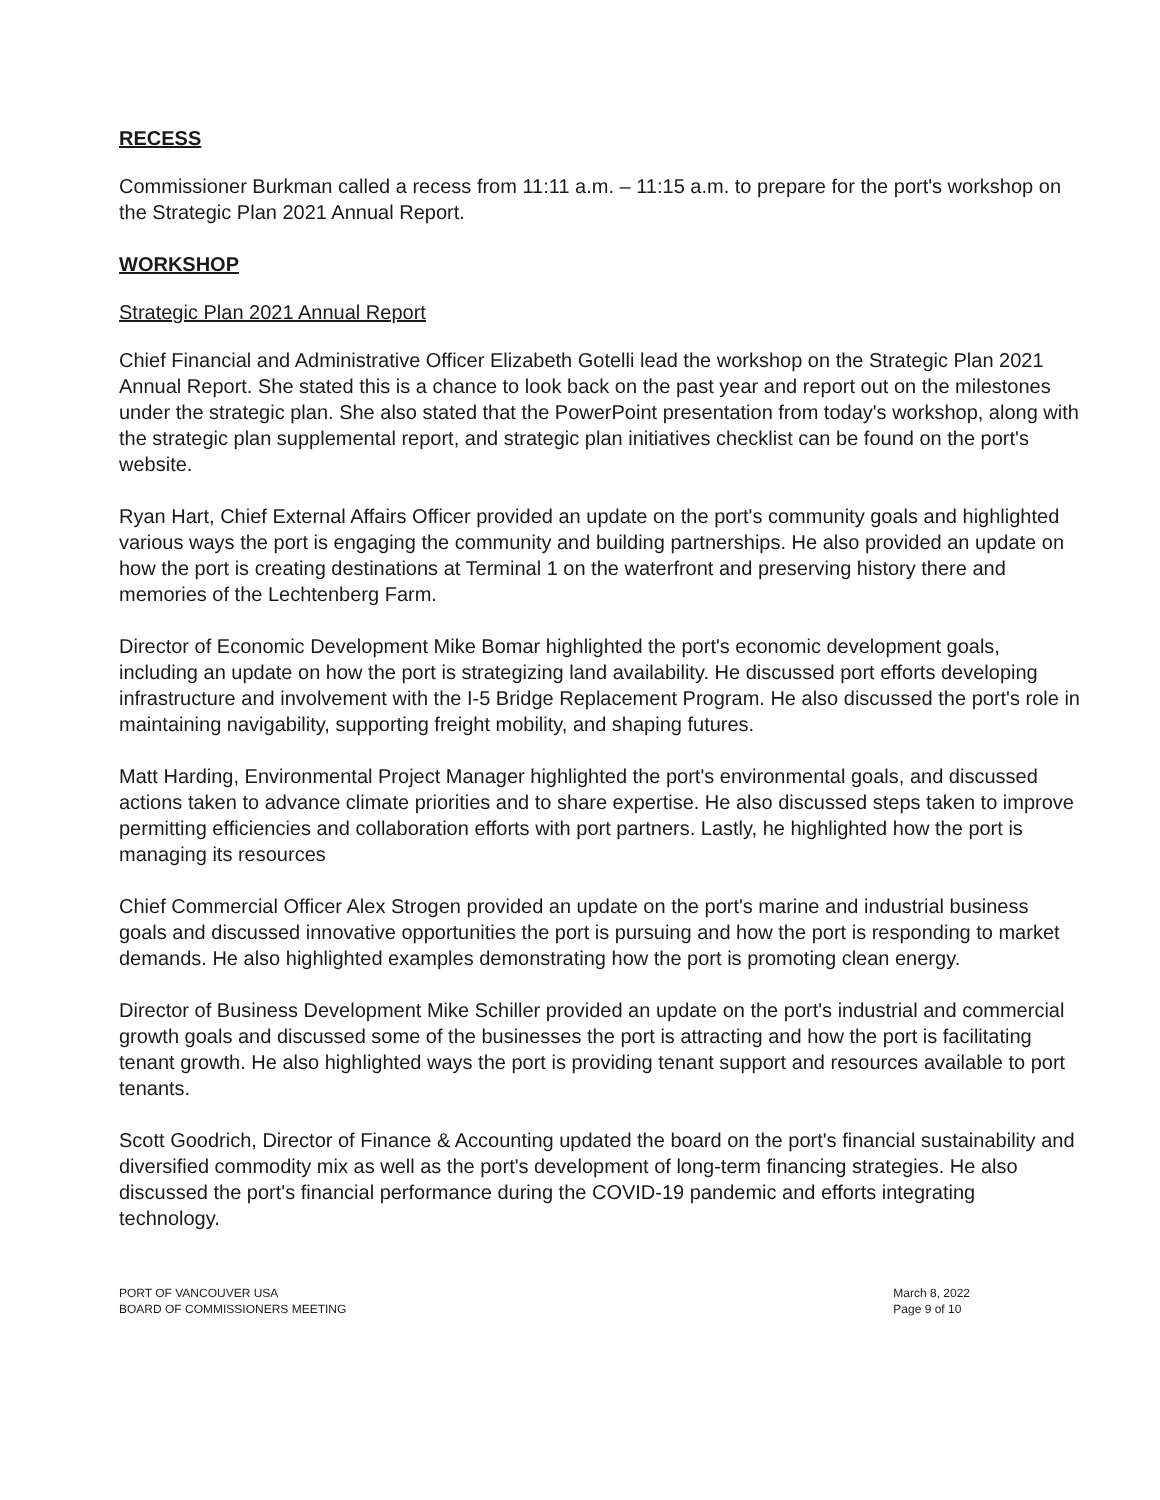RECESS
Commissioner Burkman called a recess from 11:11 a.m. – 11:15 a.m. to prepare for the port's workshop on the Strategic Plan 2021 Annual Report.
WORKSHOP
Strategic Plan 2021 Annual Report
Chief Financial and Administrative Officer Elizabeth Gotelli lead the workshop on the Strategic Plan 2021 Annual Report. She stated this is a chance to look back on the past year and report out on the milestones under the strategic plan. She also stated that the PowerPoint presentation from today's workshop, along with the strategic plan supplemental report, and strategic plan initiatives checklist can be found on the port's website.
Ryan Hart, Chief External Affairs Officer provided an update on the port's community goals and highlighted various ways the port is engaging the community and building partnerships. He also provided an update on how the port is creating destinations at Terminal 1 on the waterfront and preserving history there and memories of the Lechtenberg Farm.
Director of Economic Development Mike Bomar highlighted the port's economic development goals, including an update on how the port is strategizing land availability. He discussed port efforts developing infrastructure and involvement with the I-5 Bridge Replacement Program. He also discussed the port's role in maintaining navigability, supporting freight mobility, and shaping futures.
Matt Harding, Environmental Project Manager highlighted the port's environmental goals, and discussed actions taken to advance climate priorities and to share expertise. He also discussed steps taken to improve permitting efficiencies and collaboration efforts with port partners. Lastly, he highlighted how the port is managing its resources
Chief Commercial Officer Alex Strogen provided an update on the port's marine and industrial business goals and discussed innovative opportunities the port is pursuing and how the port is responding to market demands. He also highlighted examples demonstrating how the port is promoting clean energy.
Director of Business Development Mike Schiller provided an update on the port's industrial and commercial growth goals and discussed some of the businesses the port is attracting and how the port is facilitating tenant growth. He also highlighted ways the port is providing tenant support and resources available to port tenants.
Scott Goodrich, Director of Finance & Accounting updated the board on the port's financial sustainability and diversified commodity mix as well as the port's development of long-term financing strategies. He also discussed the port's financial performance during the COVID-19 pandemic and efforts integrating technology.
PORT OF VANCOUVER USA
BOARD OF COMMISSIONERS MEETING
March 8, 2022
Page 9 of 10